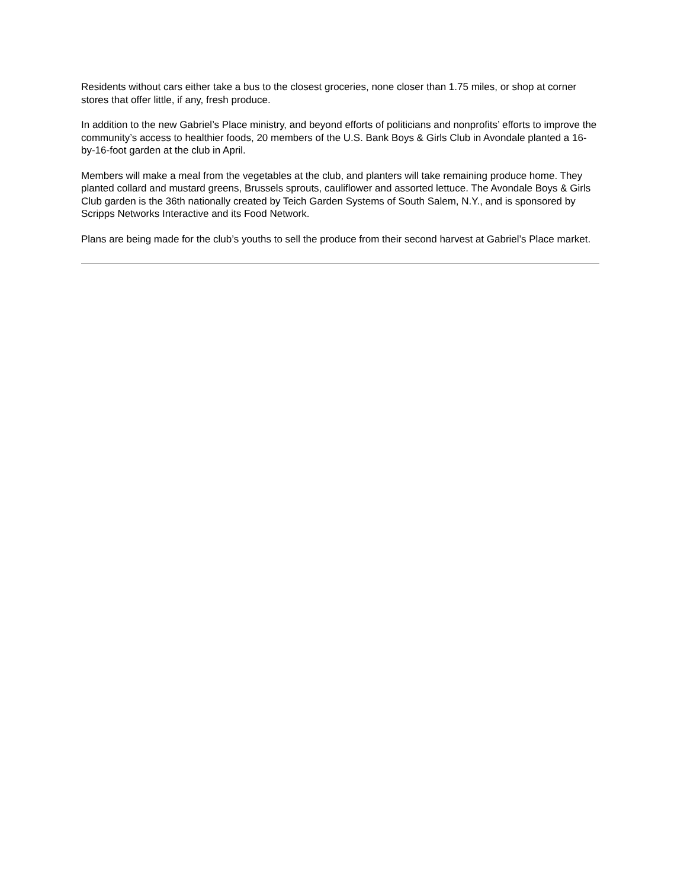Residents without cars either take a bus to the closest groceries, none closer than 1.75 miles, or shop at corner stores that offer little, if any, fresh produce.
In addition to the new Gabriel’s Place ministry, and beyond efforts of politicians and nonprofits’ efforts to improve the community’s access to healthier foods, 20 members of the U.S. Bank Boys & Girls Club in Avondale planted a 16-by-16-foot garden at the club in April.
Members will make a meal from the vegetables at the club, and planters will take remaining produce home. They planted collard and mustard greens, Brussels sprouts, cauliflower and assorted lettuce. The Avondale Boys & Girls Club garden is the 36th nationally created by Teich Garden Systems of South Salem, N.Y., and is sponsored by Scripps Networks Interactive and its Food Network.
Plans are being made for the club’s youths to sell the produce from their second harvest at Gabriel’s Place market.